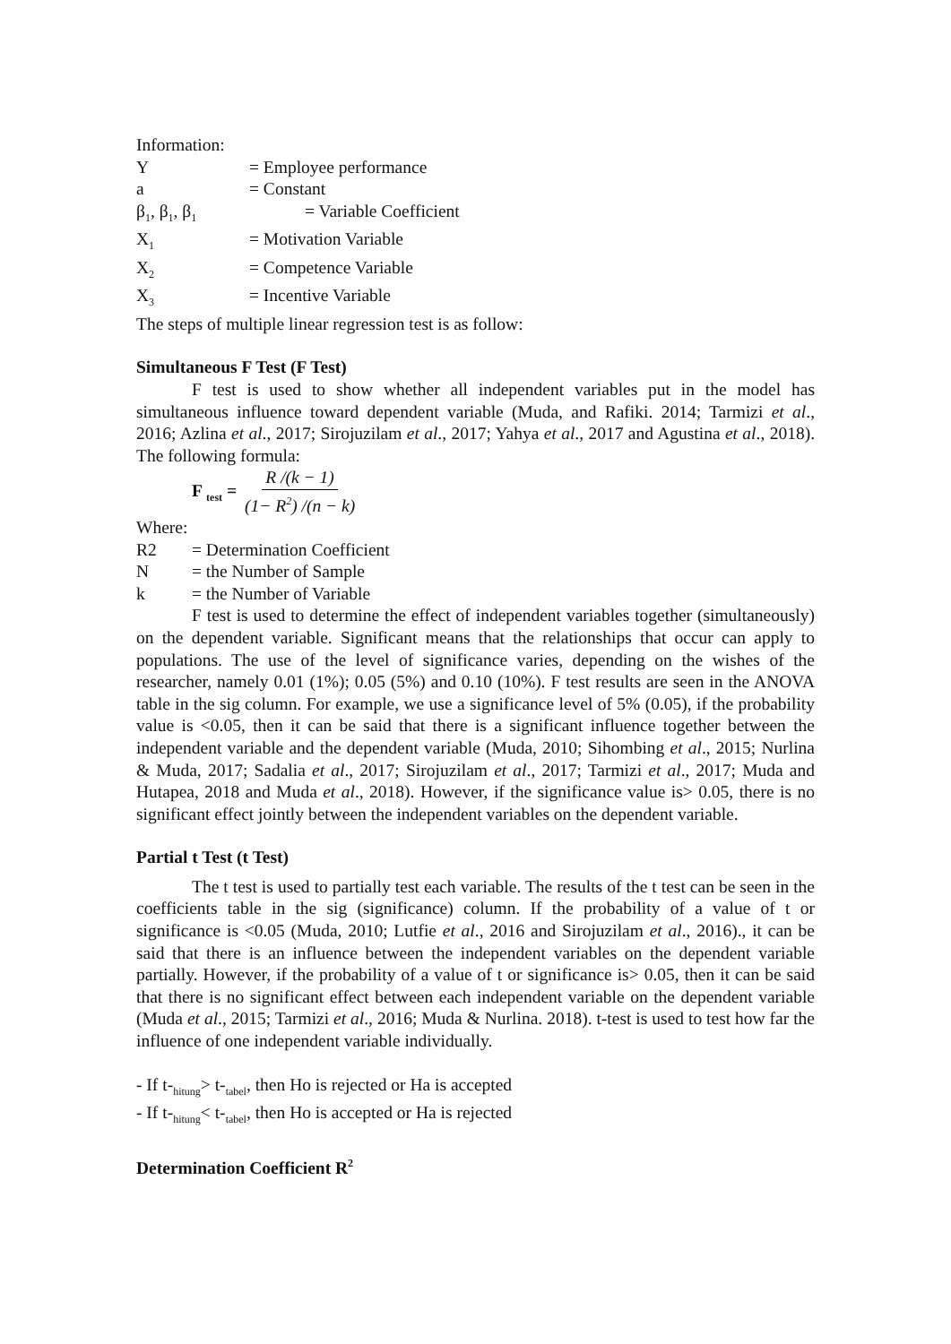Information:
Y = Employee performance
a = Constant
β<sub>1</sub>, β<sub>1</sub>, β<sub>1</sub> = Variable Coefficient
X<sub>1</sub> = Motivation Variable
X<sub>2</sub> = Competence Variable
X<sub>3</sub> = Incentive Variable
The steps of multiple linear regression test is as follow:
Simultaneous F Test (F Test)
F test is used to show whether all independent variables put in the model has simultaneous influence toward dependent variable (Muda, and Rafiki. 2014; Tarmizi et al., 2016; Azlina et al., 2017; Sirojuzilam et al., 2017; Yahya et al., 2017 and Agustina et al., 2018). The following formula:
F <sub>test</sub> = R /(k − 1) (1− R<sup>2</sup>) /(n − k)
Where:
R2 = Determination Coefficient
N = the Number of Sample
k = the Number of Variable
F test is used to determine the effect of independent variables together (simultaneously) on the dependent variable. Significant means that the relationships that occur can apply to populations. The use of the level of significance varies, depending on the wishes of the researcher, namely 0.01 (1%); 0.05 (5%) and 0.10 (10%). F test results are seen in the ANOVA table in the sig column. For example, we use a significance level of 5% (0.05), if the probability value is <0.05, then it can be said that there is a significant influence together between the independent variable and the dependent variable (Muda, 2010; Sihombing et al., 2015; Nurlina & Muda, 2017; Sadalia et al., 2017; Sirojuzilam et al., 2017; Tarmizi et al., 2017; Muda and Hutapea, 2018 and Muda et al., 2018). However, if the significance value is> 0.05, there is no significant effect jointly between the independent variables on the dependent variable.
Partial t Test (t Test)
The t test is used to partially test each variable. The results of the t test can be seen in the coefficients table in the sig (significance) column. If the probability of a value of t or significance is <0.05 (Muda, 2010; Lutfie et al., 2016 and Sirojuzilam et al., 2016)., it can be said that there is an influence between the independent variables on the dependent variable partially. However, if the probability of a value of t or significance is> 0.05, then it can be said that there is no significant effect between each independent variable on the dependent variable (Muda et al., 2015; Tarmizi et al., 2016; Muda & Nurlina. 2018). t-test is used to test how far the influence of one independent variable individually.
- If t-<sub>hitung</sub>> t-<sub>tabel</sub>, then Ho is rejected or Ha is accepted
- If t-<sub>hitung</sub>< t-<sub>tabel</sub>, then Ho is accepted or Ha is rejected
Determination Coefficient R<sup>2</sup>